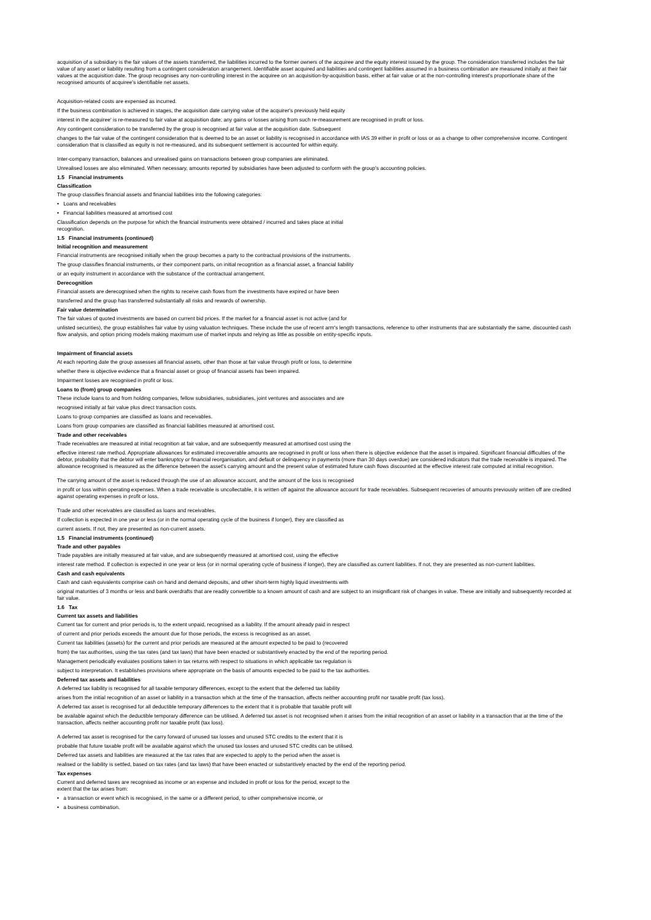acquisition of a subsidiary is the fair values of the assets transferred, the liabilities incurred to the former owners of the acquiree and the equity interest issued by the group. The consideration transferred includes the fair value of any asset or liability resulting from a contingent consideration arrangement. Identifiable asset acquired and liabilities and contingent liabilities assumed in a business combination are measured initially at their fair values at the acquisition date. The group recognises any non-controlling interest in the acquiree on an acquisition-by-acquisition basis, either at fair value or at the non-controlling interest's proportionate share of the recognised amounts of acquiree's identifiable net assets.
Acquisition-related costs are expensed as incurred.
If the business combination is achieved in stages, the acquisition date carrying value of the acquirer's previously held equity
interest in the acquiree' is re-measured to fair value at acquisition date; any gains or losses arising from such re-measurement are recognised in profit or loss.
Any contingent consideration to be transferred by the group is recognised at fair value at the acquisition date. Subsequent
changes to the fair value of the contingent consideration that is deemed to be an asset or liability is recognised in accordance with IAS 39 either in profit or loss or as a change to other comprehensive income. Contingent consideration that is classified as equity is not re-measured, and its subsequent settlement is accounted for within equity.
Inter-company transaction, balances and unrealised gains on transactions between group companies are eliminated.
Unrealised losses are also eliminated. When necessary, amounts reported by subsidiaries have been adjusted to conform with the group's accounting policies.
1.5 Financial instruments
Classification
The group classifies financial assets and financial liabilities into the following categories:
• Loans and receivables
• Financial liabilities measured at amortised cost
Classification depends on the purpose for which the financial instruments were obtained / incurred and takes place at initial
recognition.
1.5 Financial instruments (continued)
Initial recognition and measurement
Financial instruments are recognised initially when the group becomes a party to the contractual provisions of the instruments.
The group classifies financial instruments, or their component parts, on initial recognition as a financial asset, a financial liability
or an equity instrument in accordance with the substance of the contractual arrangement.
Derecognition
Financial assets are derecognised when the rights to receive cash flows from the investments have expired or have been
transferred and the group has transferred substantially all risks and rewards of ownership.
Fair value determination
The fair values of quoted investments are based on current bid prices. If the market for a financial asset is not active (and for
unlisted securities), the group establishes fair value by using valuation techniques. These include the use of recent arm's length transactions, reference to other instruments that are substantially the same, discounted cash flow analysis, and option pricing models making maximum use of market inputs and relying as little as possible on entity-specific inputs.
Impairment of financial assets
At each reporting date the group assesses all financial assets, other than those at fair value through profit or loss, to determine
whether there is objective evidence that a financial asset or group of financial assets has been impaired.
Impairment losses are recognised in profit or loss.
Loans to (from) group companies
These include loans to and from holding companies, fellow subsidiaries, subsidiaries, joint ventures and associates and are
recognised initially at fair value plus direct transaction costs.
Loans to group companies are classified as loans and receivables.
Loans from group companies are classified as financial liabilities measured at amortised cost.
Trade and other receivables
Trade receivables are measured at initial recognition at fair value, and are subsequently measured at amortised cost using the
effective interest rate method. Appropriate allowances for estimated irrecoverable amounts are recognised in profit or loss when there is objective evidence that the asset is impaired. Significant financial difficulties of the debtor, probability that the debtor will enter bankruptcy or financial reorganisation, and default or delinquency in payments (more than 30 days overdue) are considered indicators that the trade receivable is impaired. The allowance recognised is measured as the difference between the asset's carrying amount and the present value of estimated future cash flows discounted at the effective interest rate computed at initial recognition.
The carrying amount of the asset is reduced through the use of an allowance account, and the amount of the loss is recognised
in profit or loss within operating expenses. When a trade receivable is uncollectable, it is written off against the allowance account for trade receivables. Subsequent recoveries of amounts previously written off are credited against operating expenses in profit or loss.
Trade and other receivables are classified as loans and receivables.
If collection is expected in one year or less (or in the normal operating cycle of the business if longer), they are classified as
current assets. If not, they are presented as non-current assets.
1.5 Financial instruments (continued)
Trade and other payables
Trade payables are initially measured at fair value, and are subsequently measured at amortised cost, using the effective
interest rate method. If collection is expected in one year or less (or in normal operating cycle of business if longer), they are classified as current liabilities. If not, they are presented as non-current liabilities.
Cash and cash equivalents
Cash and cash equivalents comprise cash on hand and demand deposits, and other short-term highly liquid investments with
original maturities of 3 months or less and bank overdrafts that are readily convertible to a known amount of cash and are subject to an insignificant risk of changes in value. These are initially and subsequently recorded at fair value.
1.6 Tax
Current tax assets and liabilities
Current tax for current and prior periods is, to the extent unpaid, recognised as a liability. If the amount already paid in respect
of current and prior periods exceeds the amount due for those periods, the excess is recognised as an asset.
Current tax liabilities (assets) for the current and prior periods are measured at the amount expected to be paid to (recovered
from) the tax authorities, using the tax rates (and tax laws) that have been enacted or substantively enacted by the end of the reporting period.
Management periodically evaluates positions taken in tax returns with respect to situations in which applicable tax regulation is
subject to interpretation. It establishes provisions where appropriate on the basis of amounts expected to be paid to the tax authorities.
Deferred tax assets and liabilities
A deferred tax liability is recognised for all taxable temporary differences, except to the extent that the deferred tax liability
arises from the initial recognition of an asset or liability in a transaction which at the time of the transaction, affects neither accounting profit nor taxable profit (tax loss).
A deferred tax asset is recognised for all deductible temporary differences to the extent that it is probable that taxable profit will
be available against which the deductible temporary difference can be utilised. A deferred tax asset is not recognised when it arises from the initial recognition of an asset or liability in a transaction that at the time of the transaction, affects neither accounting profit nor taxable profit (tax loss).
A deferred tax asset is recognised for the carry forward of unused tax losses and unused STC credits to the extent that it is
probable that future taxable profit will be available against which the unused tax losses and unused STC credits can be utilised.
Deferred tax assets and liabilities are measured at the tax rates that are expected to apply to the period when the asset is
realised or the liability is settled, based on tax rates (and tax laws) that have been enacted or substantively enacted by the end of the reporting period.
Tax expenses
Current and deferred taxes are recognised as income or an expense and included in profit or loss for the period, except to the
extent that the tax arises from:
• a transaction or event which is recognised, in the same or a different period, to other comprehensive income, or
• a business combination.